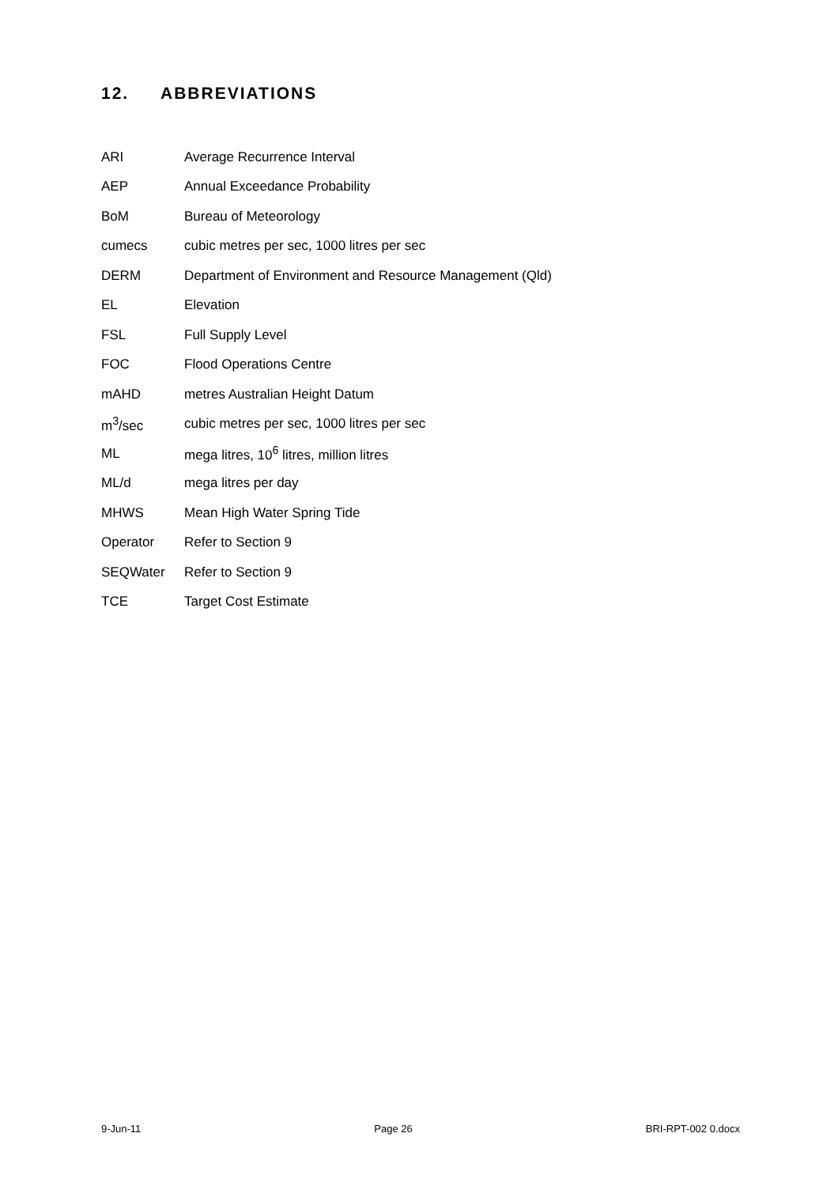12. ABBREVIATIONS
| ARI | Average Recurrence Interval |
| AEP | Annual Exceedance Probability |
| BoM | Bureau of Meteorology |
| cumecs | cubic metres per sec, 1000 litres per sec |
| DERM | Department of Environment and Resource Management (Qld) |
| EL | Elevation |
| FSL | Full Supply Level |
| FOC | Flood Operations Centre |
| mAHD | metres Australian Height Datum |
| m<sup>3</sup>/sec | cubic metres per sec, 1000 litres per sec |
| ML | mega litres, 10<sup>6</sup> litres, million litres |
| ML/d | mega litres per day |
| MHWS | Mean High Water Spring Tide |
| Operator | Refer to Section 9 |
| SEQWater | Refer to Section 9 |
| TCE | Target Cost Estimate |
9-Jun-11 Page 26 BRI-RPT-002 0.docx